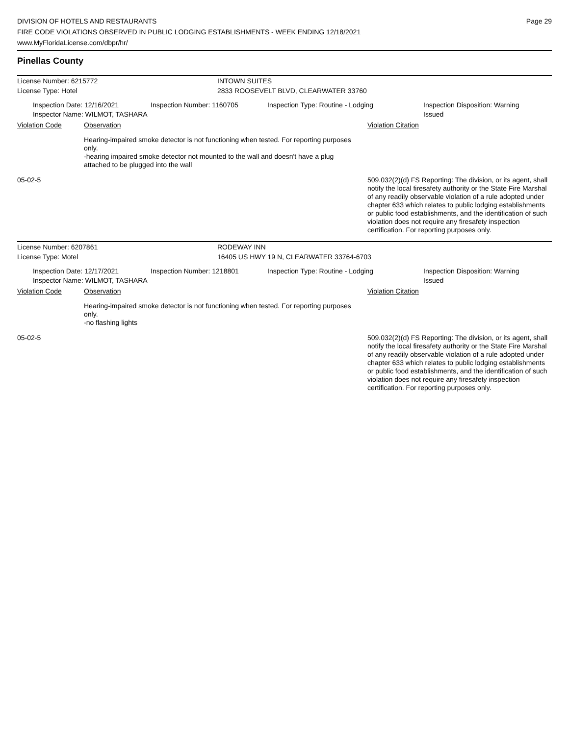DIVISION OF HOTELS AND RESTAURANTS
FIRE CODE VIOLATIONS OBSERVED IN PUBLIC LODGING ESTABLISHMENTS - WEEK ENDING 12/18/2021
www.MyFloridaLicense.com/dbpr/hr/
Page 29
Pinellas County
License Number: 6215772 INTOWN SUITES
License Type: Hotel 2833 ROOSEVELT BLVD, CLEARWATER 33760
Inspection Date: 12/16/2021
Inspector Name: WILMOT, TASHARA
Inspection Number: 1160705 Inspection Type: Routine - Lodging Inspection Disposition: Warning Issued
Violation Code Observation Violation Citation
Hearing-impaired smoke detector is not functioning when tested. For reporting purposes only.
-hearing impaired smoke detector not mounted to the wall and doesn't have a plug attached to be plugged into the wall
05-02-5 509.032(2)(d) FS Reporting: The division, or its agent, shall notify the local firesafety authority or the State Fire Marshal of any readily observable violation of a rule adopted under chapter 633 which relates to public lodging establishments or public food establishments, and the identification of such violation does not require any firesafety inspection certification. For reporting purposes only.
License Number: 6207861 RODEWAY INN
License Type: Motel 16405 US HWY 19 N, CLEARWATER 33764-6703
Inspection Date: 12/17/2021
Inspector Name: WILMOT, TASHARA
Inspection Number: 1218801 Inspection Type: Routine - Lodging Inspection Disposition: Warning Issued
Violation Code Observation Violation Citation
Hearing-impaired smoke detector is not functioning when tested. For reporting purposes only.
-no flashing lights
05-02-5 509.032(2)(d) FS Reporting: The division, or its agent, shall notify the local firesafety authority or the State Fire Marshal of any readily observable violation of a rule adopted under chapter 633 which relates to public lodging establishments or public food establishments, and the identification of such violation does not require any firesafety inspection certification. For reporting purposes only.